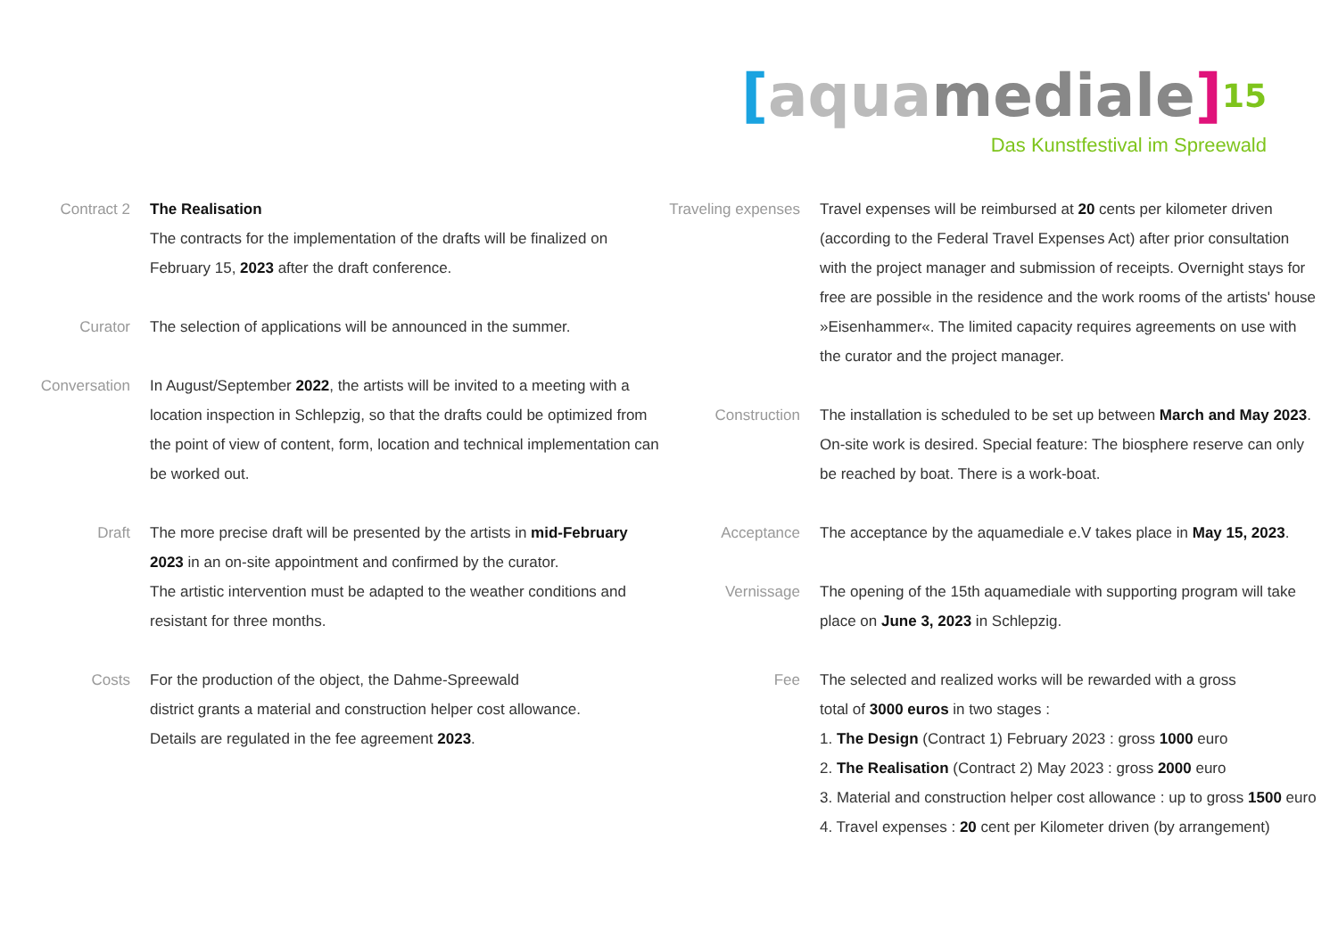[aqua mediale] 15
Das Kunstfestival im Spreewald
Contract 2 The Realisation
The contracts for the implementation of the drafts will be finalized on February 15, 2023 after the draft conference.
Curator The selection of applications will be announced in the summer.
Conversation In August/September 2022, the artists will be invited to a meeting with a location inspection in Schlepzig, so that the drafts could be optimized from the point of view of content, form, location and technical implementation can be worked out.
Draft The more precise draft will be presented by the artists in mid-February 2023 in an on-site appointment and confirmed by the curator.
The artistic intervention must be adapted to the weather conditions and resistant for three months.
Costs For the production of the object, the Dahme-Spreewald
district grants a material and construction helper cost allowance.
Details are regulated in the fee agreement 2023.
Traveling expenses
Travel expenses will be reimbursed at 20 cents per kilometer driven (according to the Federal Travel Expenses Act) after prior consultation with the project manager and submission of receipts. Overnight stays for free are possible in the residence and the work rooms of the artists' house »Eisenhammer«. The limited capacity requires agreements on use with the curator and the project manager.
Construction The installation is scheduled to be set up between March and May 2023. On-site work is desired. Special feature: The biosphere reserve can only be reached by boat. There is a work-boat.
Acceptance The acceptance by the aquamediale e.V takes place in May 15, 2023.
Vernissage The opening of the 15th aquamediale with supporting program will take place on June 3, 2023 in Schlepzig.
Fee The selected and realized works will be rewarded with a gross
total of 3000 euros in two stages :
1. The Design (Contract 1) February 2023 : gross 1000 euro
2. The Realisation (Contract 2) May 2023 : gross 2000 euro
3. Material and construction helper cost allowance : up to gross 1500 euro
4. Travel expenses : 20 cent per Kilometer driven (by arrangement)